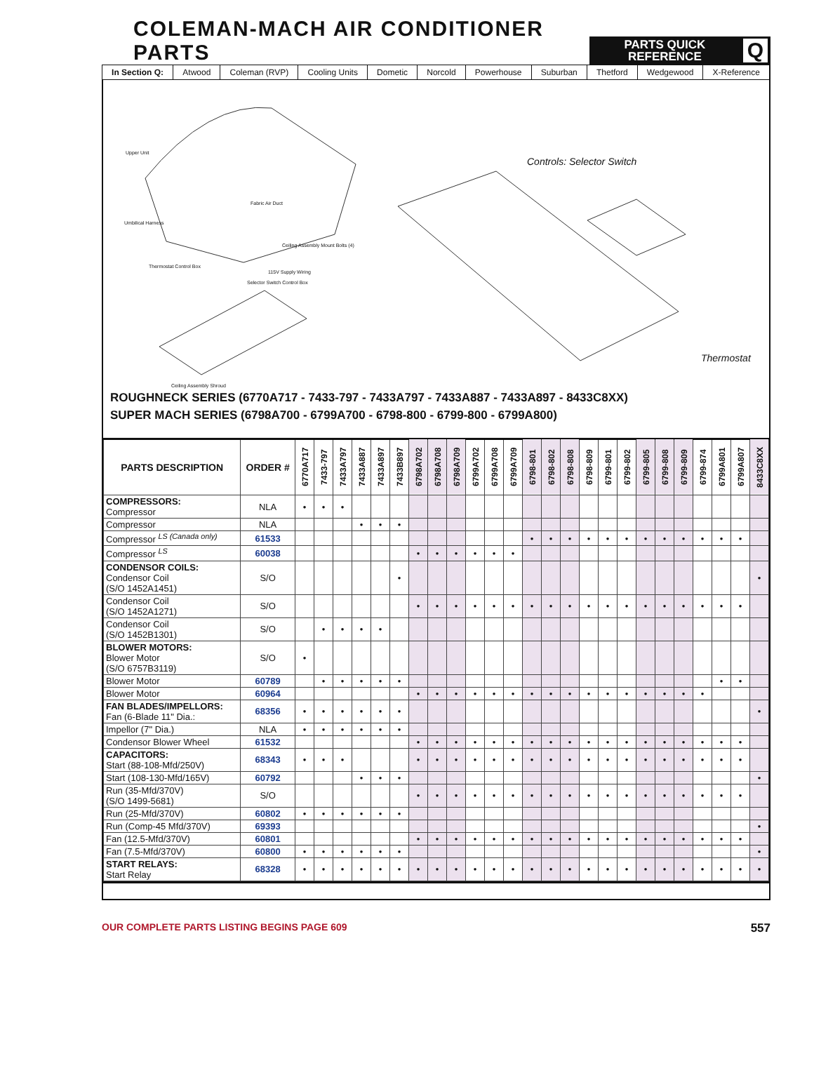COLEMAN-MACH AIR CONDITIONER PARTS
PARTS QUICK
REFERENCE Q
In Section Q: Atwood Coleman (RVP) Cooling Units Dometic Norcold Powerhouse Suburban Thetford Wedgewood X-Reference
Upper Unit
Fabric Air Duct
Umbilical Harness
Ceiling Assembly Mount Bolts (4)
Thermostat Control Box
115V Supply Wiring
Selector Switch Control Box
Ceiling Assembly Shroud
Controls: Selector Switch
Thermostat
ROUGHNECK SERIES (6770A717 - 7433-797 - 7433A797 - 7433A887 - 7433A897 - 8433C8XX)
SUPER MACH SERIES (6798A700 - 6799A700 - 6798-800 - 6799-800 - 6799A800)
| PARTS DESCRIPTION | ORDER # | 6770A717 | 7433-797 | 7433A797 | 7433A887 | 7433A897 | 7433B897 | 6798A702 | 6798A708 | 6798A709 | 6799A702 | 6799A708 | 6799A709 | 6798-801 | 6798-802 | 6798-808 | 6798-809 | 6799-801 | 6799-802 | 6799-805 | 6799-808 | 6799-809 | 6799-874 | 6799A801 | 6799A807 | 8433C8XX |
| --- | --- | --- | --- | --- | --- | --- | --- | --- | --- | --- | --- | --- | --- | --- | --- | --- | --- | --- | --- | --- | --- | --- | --- | --- | --- | --- |
| COMPRESSORS: Compressor | NLA | • | • | • | | | | | | | | | | | | | | | | | | | | | | |
| Compressor | NLA | | | | • | • | • | | | | | | | | | | | | | | | | | | | |
| Compressor <sup>LS (Canada only)</sup> | 61533 | | | | | | | | | | | | | • | • | • | • | • | • | • | • | • | • | • | • | |
| Compressor <sup>LS</sup> | 60038 | | | | | | | • | • | • | • | • | • | | | | | | | | | | | | | |
| CONDENSOR COILS: Condensor Coil (S/O 1452A1451) | S/O | | | | | | • | | | | | | | | | | | | | | | | | | | • |
| Condensor Coil (S/O 1452A1271) | S/O | | | | | | | • | • | • | • | • | • | • | • | • | • | • | • | • | • | • | • | • | • | |
| Condensor Coil (S/O 1452B1301) | S/O | | • | • | • | • | | | | | | | | | | | | | | | | | | | | |
| BLOWER MOTORS: Blower Motor (S/O 6757B3119) | S/O | • | | | | | | | | | | | | | | | | | | | | | | | | |
| Blower Motor | 60789 | | • | • | • | • | • | | | | | | | | | | | | | | | | | • | • | |
| Blower Motor | 60964 | | | | | | | • | • | • | • | • | • | • | • | • | • | • | • | • | • | • | • | | | |
| FAN BLADES/IMPELLORS: Fan (6-Blade 11" Dia.: | 68356 | • | • | • | • | • | • | | | | | | | | | | | | | | | | | | | • |
| Impellor (7" Dia.) | NLA | • | • | • | • | • | • | | | | | | | | | | | | | | | | | | | |
| Condensor Blower Wheel | 61532 | | | | | | | • | • | • | • | • | • | • | • | • | • | • | • | • | • | • | • | • | • | |
| CAPACITORS: Start (88-108-Mfd/250V) | 68343 | • | • | • | | | | • | • | • | • | • | • | • | • | • | • | • | • | • | • | • | • | • | • | |
| Start (108-130-Mfd/165V) | 60792 | | | | • | • | • | | | | | | | | | | | | | | | | | | | • |
| Run (35-Mfd/370V) (S/O 1499-5681) | S/O | | | | | | | • | • | • | • | • | • | • | • | • | • | • | • | • | • | • | • | • | • | |
| Run (25-Mfd/370V) | 60802 | • | • | • | • | • | • | | | | | | | | | | | | | | | | | | | |
| Run (Comp-45 Mfd/370V) | 69393 | | | | | | | | | | | | | | | | | | | | | | | | | • |
| Fan (12.5-Mfd/370V) | 60801 | | | | | | | • | • | • | • | • | • | • | • | • | • | • | • | • | • | • | • | • | • | |
| Fan (7.5-Mfd/370V) | 60800 | • | • | • | • | • | • | | | | | | | | | | | | | | | | | | | • |
| START RELAYS: Start Relay | 68328 | • | • | • | • | • | • | • | • | • | • | • | • | • | • | • | • | • | • | • | • | • | • | • | • | • |
OUR COMPLETE PARTS LISTING BEGINS PAGE 609 557